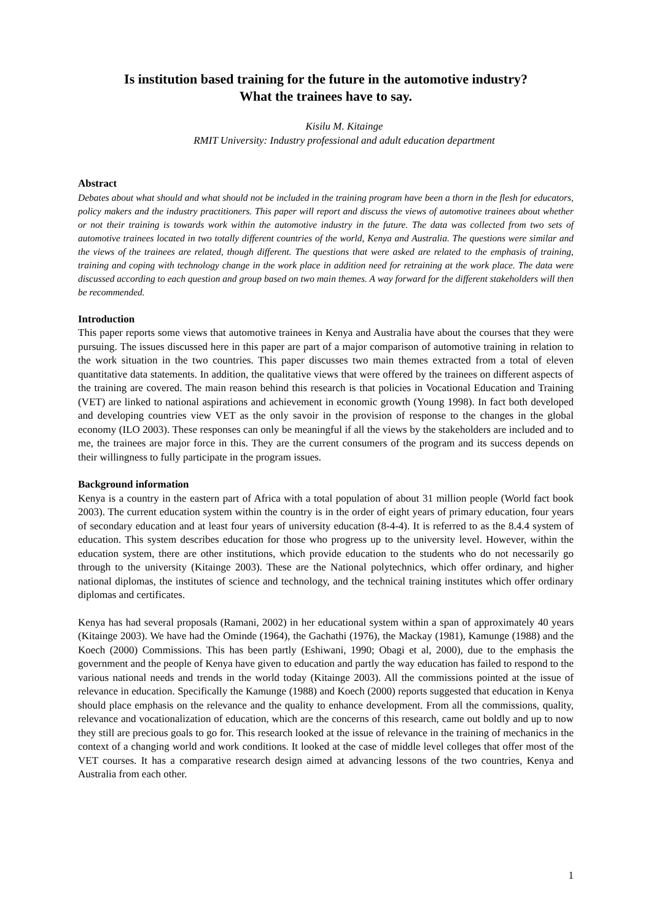Is institution based training for the future in the automotive industry?
What the trainees have to say.
Kisilu M. Kitainge
RMIT University: Industry professional and adult education department
Abstract
Debates about what should and what should not be included in the training program have been a thorn in the flesh for educators, policy makers and the industry practitioners. This paper will report and discuss the views of automotive trainees about whether or not their training is towards work within the automotive industry in the future. The data was collected from two sets of automotive trainees located in two totally different countries of the world, Kenya and Australia. The questions were similar and the views of the trainees are related, though different. The questions that were asked are related to the emphasis of training, training and coping with technology change in the work place in addition need for retraining at the work place. The data were discussed according to each question and group based on two main themes. A way forward for the different stakeholders will then be recommended.
Introduction
This paper reports some views that automotive trainees in Kenya and Australia have about the courses that they were pursuing. The issues discussed here in this paper are part of a major comparison of automotive training in relation to the work situation in the two countries. This paper discusses two main themes extracted from a total of eleven quantitative data statements. In addition, the qualitative views that were offered by the trainees on different aspects of the training are covered. The main reason behind this research is that policies in Vocational Education and Training (VET) are linked to national aspirations and achievement in economic growth (Young 1998). In fact both developed and developing countries view VET as the only savoir in the provision of response to the changes in the global economy (ILO 2003). These responses can only be meaningful if all the views by the stakeholders are included and to me, the trainees are major force in this. They are the current consumers of the program and its success depends on their willingness to fully participate in the program issues.
Background information
Kenya is a country in the eastern part of Africa with a total population of about 31 million people (World fact book 2003). The current education system within the country is in the order of eight years of primary education, four years of secondary education and at least four years of university education (8-4-4). It is referred to as the 8.4.4 system of education. This system describes education for those who progress up to the university level. However, within the education system, there are other institutions, which provide education to the students who do not necessarily go through to the university (Kitainge 2003). These are the National polytechnics, which offer ordinary, and higher national diplomas, the institutes of science and technology, and the technical training institutes which offer ordinary diplomas and certificates.
Kenya has had several proposals (Ramani, 2002) in her educational system within a span of approximately 40 years (Kitainge 2003). We have had the Ominde (1964), the Gachathi (1976), the Mackay (1981), Kamunge (1988) and the Koech (2000) Commissions. This has been partly (Eshiwani, 1990; Obagi et al, 2000), due to the emphasis the government and the people of Kenya have given to education and partly the way education has failed to respond to the various national needs and trends in the world today (Kitainge 2003). All the commissions pointed at the issue of relevance in education. Specifically the Kamunge (1988) and Koech (2000) reports suggested that education in Kenya should place emphasis on the relevance and the quality to enhance development. From all the commissions, quality, relevance and vocationalization of education, which are the concerns of this research, came out boldly and up to now they still are precious goals to go for. This research looked at the issue of relevance in the training of mechanics in the context of a changing world and work conditions. It looked at the case of middle level colleges that offer most of the VET courses. It has a comparative research design aimed at advancing lessons of the two countries, Kenya and Australia from each other.
1